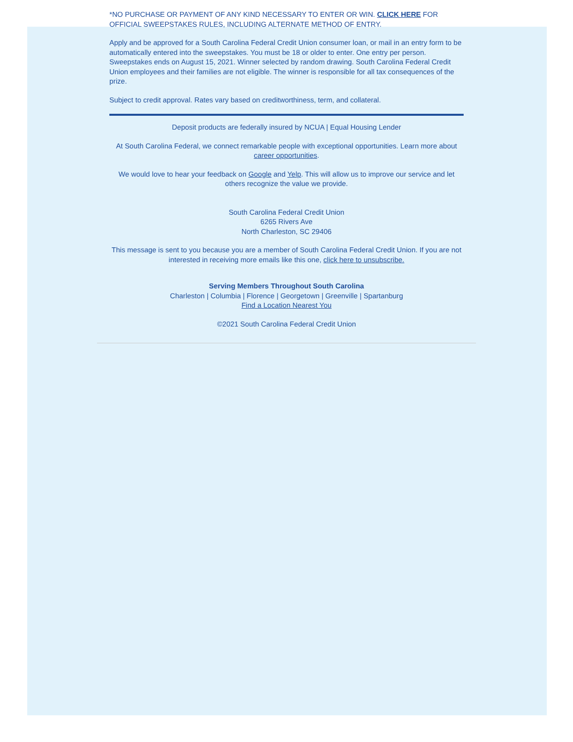*NO PURCHASE OR PAYMENT OF ANY KIND NECESSARY TO ENTER OR WIN. CLICK HERE FOR OFFICIAL SWEEPSTAKES RULES, INCLUDING ALTERNATE METHOD OF ENTRY.
Apply and be approved for a South Carolina Federal Credit Union consumer loan, or mail in an entry form to be automatically entered into the sweepstakes. You must be 18 or older to enter. One entry per person. Sweepstakes ends on August 15, 2021. Winner selected by random drawing. South Carolina Federal Credit Union employees and their families are not eligible. The winner is responsible for all tax consequences of the prize.
Subject to credit approval. Rates vary based on creditworthiness, term, and collateral.
Deposit products are federally insured by NCUA | Equal Housing Lender
At South Carolina Federal, we connect remarkable people with exceptional opportunities. Learn more about career opportunities.
We would love to hear your feedback on Google and Yelp. This will allow us to improve our service and let others recognize the value we provide.
South Carolina Federal Credit Union
6265 Rivers Ave
North Charleston, SC 29406
This message is sent to you because you are a member of South Carolina Federal Credit Union. If you are not interested in receiving more emails like this one, click here to unsubscribe.
Serving Members Throughout South Carolina
Charleston | Columbia | Florence | Georgetown | Greenville | Spartanburg
Find a Location Nearest You
©2021 South Carolina Federal Credit Union